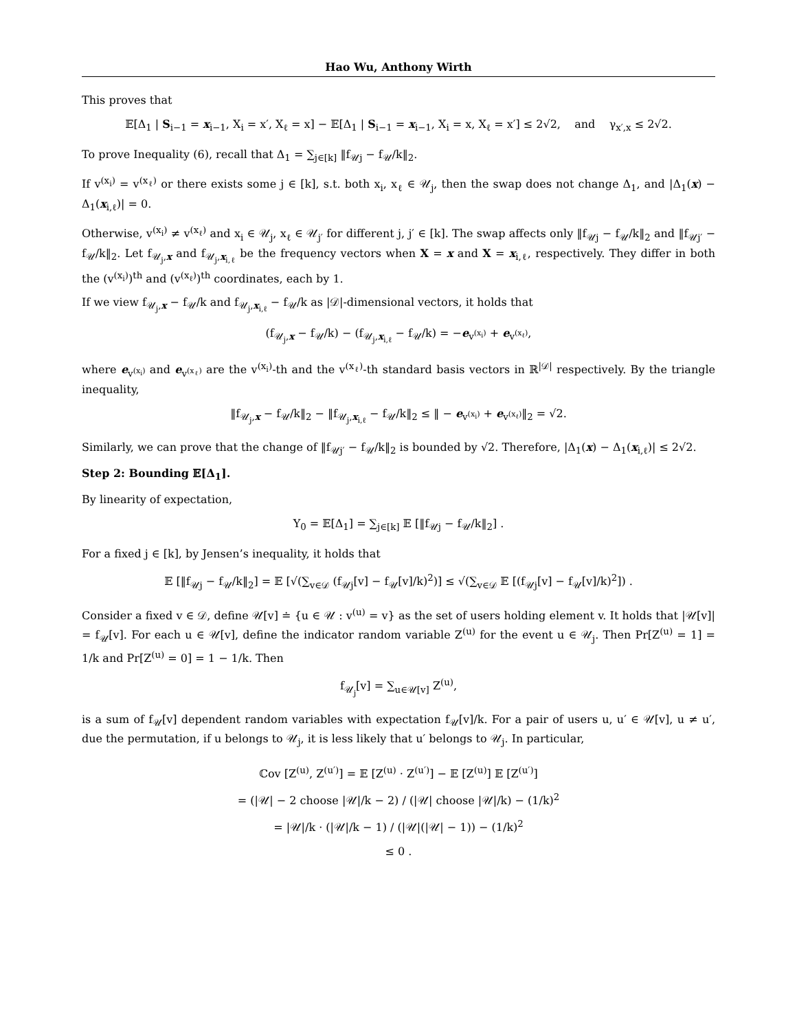Hao Wu, Anthony Wirth
This proves that
𝔼[Δ<sub>1</sub> | S<sub>i−1</sub> = x<sub>i−1</sub>, X<sub>i</sub> = x′, X<sub>ℓ</sub> = x] − 𝔼[Δ<sub>1</sub> | S<sub>i−1</sub> = x<sub>i−1</sub>, X<sub>i</sub> = x, X<sub>ℓ</sub> = x′] ≤ 2√2, and γ<sub>x′,x</sub> ≤ 2√2.
To prove Inequality (6), recall that Δ<sub>1</sub> = ∑<sub>j∈[k]</sub> ‖f<sub>𝒰j</sub> − f<sub>𝒰</sub>/k‖<sub>2</sub>.
If v<sup>(x<sub>i</sub>)</sup> = v<sup>(x<sub>ℓ</sub>)</sup> or there exists some j ∈ [k], s.t. both x<sub>i</sub>, x<sub>ℓ</sub> ∈ 𝒰<sub>j</sub>, then the swap does not change Δ<sub>1</sub>, and |Δ<sub>1</sub>(x) − Δ<sub>1</sub>(x<sub>i,ℓ</sub>)| = 0.
Otherwise, v<sup>(x<sub>i</sub>)</sup> ≠ v<sup>(x<sub>ℓ</sub>)</sup> and x<sub>i</sub> ∈ 𝒰<sub>j</sub>, x<sub>ℓ</sub> ∈ 𝒰<sub>j′</sub> for different j, j′ ∈ [k]. The swap affects only ‖f<sub>𝒰j</sub> − f<sub>𝒰</sub>/k‖<sub>2</sub> and ‖f<sub>𝒰j′</sub> − f<sub>𝒰</sub>/k‖<sub>2</sub>. Let f<sub>𝒰<sub>j</sub>,x</sub> and f<sub>𝒰<sub>j</sub>,x<sub>i,ℓ</sub></sub> be the frequency vectors when X = x and X = x<sub>i,ℓ</sub>, respectively. They differ in both the (v<sup>(x<sub>i</sub>)</sup>)<sup>th</sup> and (v<sup>(x<sub>ℓ</sub>)</sup>)<sup>th</sup> coordinates, each by 1.
If we view f<sub>𝒰<sub>j</sub>,x</sub> − f<sub>𝒰</sub>/k and f<sub>𝒰<sub>j</sub>,x<sub>i,ℓ</sub></sub> − f<sub>𝒰</sub>/k as |𝒟|-dimensional vectors, it holds that
(f<sub>𝒰<sub>j</sub>,x</sub> − f<sub>𝒰</sub>/k) − (f<sub>𝒰<sub>j</sub>,x<sub>i,ℓ</sub></sub> − f<sub>𝒰</sub>/k) = −e<sub>v<sup>(x<sub>i</sub>)</sup></sub> + e<sub>v<sup>(x<sub>ℓ</sub>)</sup></sub>,
where e<sub>v<sup>(x<sub>i</sub>)</sup></sub> and e<sub>v<sup>(x<sub>ℓ</sub>)</sup></sub> are the v<sup>(x<sub>i</sub>)</sup>-th and the v<sup>(x<sub>ℓ</sub>)</sup>-th standard basis vectors in ℝ<sup>|𝒟|</sup> respectively. By the triangle inequality,
‖f<sub>𝒰<sub>j</sub>,x</sub> − f<sub>𝒰</sub>/k‖<sub>2</sub> − ‖f<sub>𝒰<sub>j</sub>,x<sub>i,ℓ</sub></sub> − f<sub>𝒰</sub>/k‖<sub>2</sub> ≤ ‖ − e<sub>v<sup>(x<sub>i</sub>)</sup></sub> + e<sub>v<sup>(x<sub>ℓ</sub>)</sup></sub>‖<sub>2</sub> = √2.
Similarly, we can prove that the change of ‖f<sub>𝒰j′</sub> − f<sub>𝒰</sub>/k‖<sub>2</sub> is bounded by √2. Therefore, |Δ<sub>1</sub>(x) − Δ<sub>1</sub>(x<sub>i,ℓ</sub>)| ≤ 2√2.
Step 2: Bounding 𝔼[Δ<sub>1</sub>].
By linearity of expectation,
Y<sub>0</sub> = 𝔼[Δ<sub>1</sub>] = ∑<sub>j∈[k]</sub> 𝔼 [‖f<sub>𝒰j</sub> − f<sub>𝒰</sub>/k‖<sub>2</sub>] .
For a fixed j ∈ [k], by Jensen’s inequality, it holds that
𝔼 [‖f<sub>𝒰j</sub> − f<sub>𝒰</sub>/k‖<sub>2</sub>] = 𝔼 [√(∑<sub>v∈𝒟</sub> (f<sub>𝒰j</sub>[v] − f<sub>𝒰</sub>[v]/k)<sup>2</sup>)] ≤ √(∑<sub>v∈𝒟</sub> 𝔼 [(f<sub>𝒰j</sub>[v] − f<sub>𝒰</sub>[v]/k)<sup>2</sup>]) .
Consider a fixed v ∈ 𝒟, define 𝒰[v] ≐ {u ∈ 𝒰 : v<sup>(u)</sup> = v} as the set of users holding element v. It holds that |𝒰[v]| = f<sub>𝒰</sub>[v]. For each u ∈ 𝒰[v], define the indicator random variable Z<sup>(u)</sup> for the event u ∈ 𝒰<sub>j</sub>. Then Pr[Z<sup>(u)</sup> = 1] = 1/k and Pr[Z<sup>(u)</sup> = 0] = 1 − 1/k. Then
f<sub>𝒰<sub>j</sub></sub>[v] = ∑<sub>u∈𝒰[v]</sub> Z<sup>(u)</sup>,
is a sum of f<sub>𝒰</sub>[v] dependent random variables with expectation f<sub>𝒰</sub>[v]/k. For a pair of users u, u′ ∈ 𝒰[v], u ≠ u′, due the permutation, if u belongs to 𝒰<sub>j</sub>, it is less likely that u′ belongs to 𝒰<sub>j</sub>. In particular,
ℂov [Z<sup>(u)</sup>, Z<sup>(u′)</sup>] = 𝔼 [Z<sup>(u)</sup> · Z<sup>(u′)</sup>] − 𝔼 [Z<sup>(u)</sup>] 𝔼 [Z<sup>(u′)</sup>]
= (|𝒰| − 2 choose |𝒰|/k − 2) / (|𝒰| choose |𝒰|/k) − (1/k)<sup>2</sup>
= |𝒰|/k · (|𝒰|/k − 1) / (|𝒰|(|𝒰| − 1)) − (1/k)<sup>2</sup>
≤ 0 .